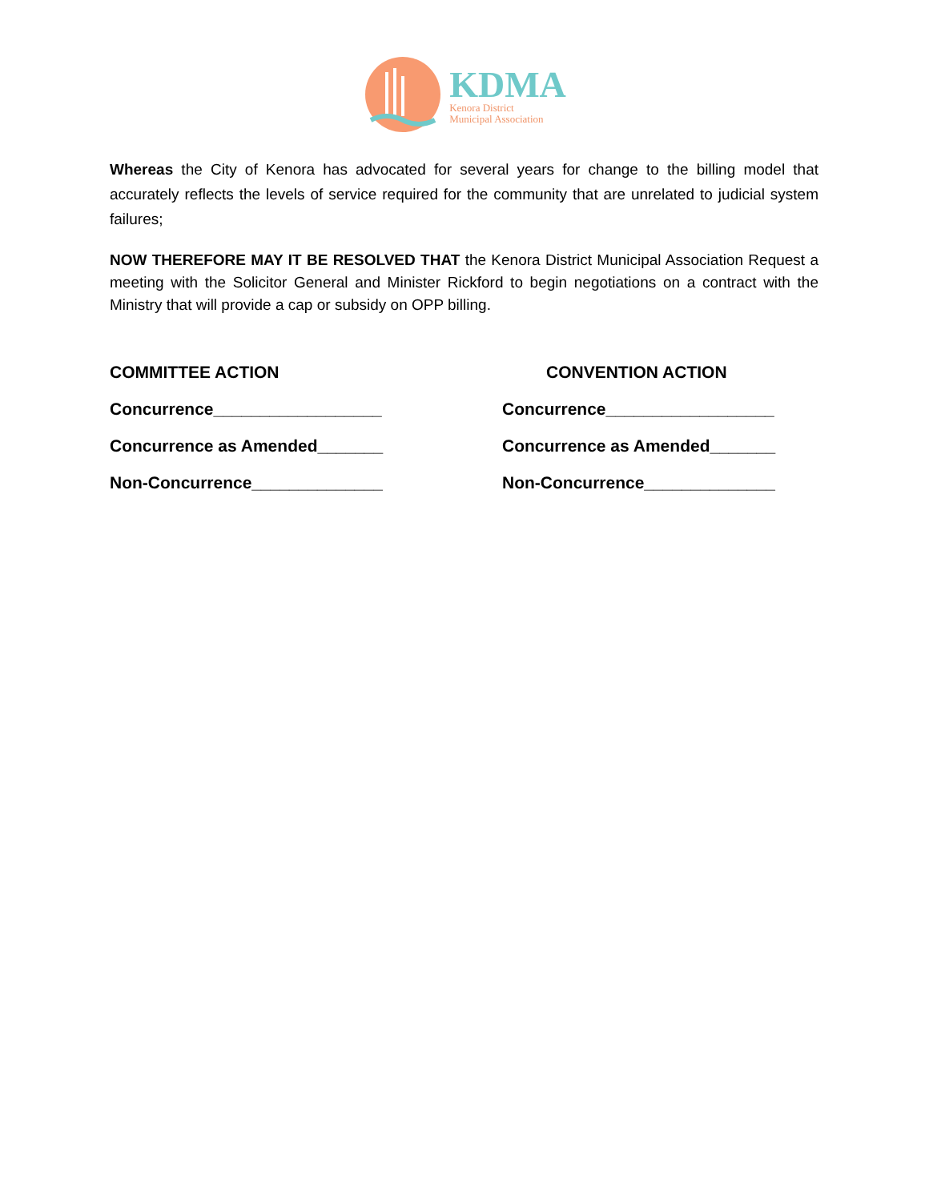KDMA
Kenora District
Municipal Association
Whereas the City of Kenora has advocated for several years for change to the billing model that accurately reflects the levels of service required for the community that are unrelated to judicial system failures;
NOW THEREFORE MAY IT BE RESOLVED THAT the Kenora District Municipal Association Request a meeting with the Solicitor General and Minister Rickford to begin negotiations on a contract with the Ministry that will provide a cap or subsidy on OPP billing.
COMMITTEE ACTION
CONVENTION ACTION
Concurrence__________________
Concurrence__________________
Concurrence as Amended_______
Concurrence as Amended_______
Non-Concurrence______________
Non-Concurrence______________